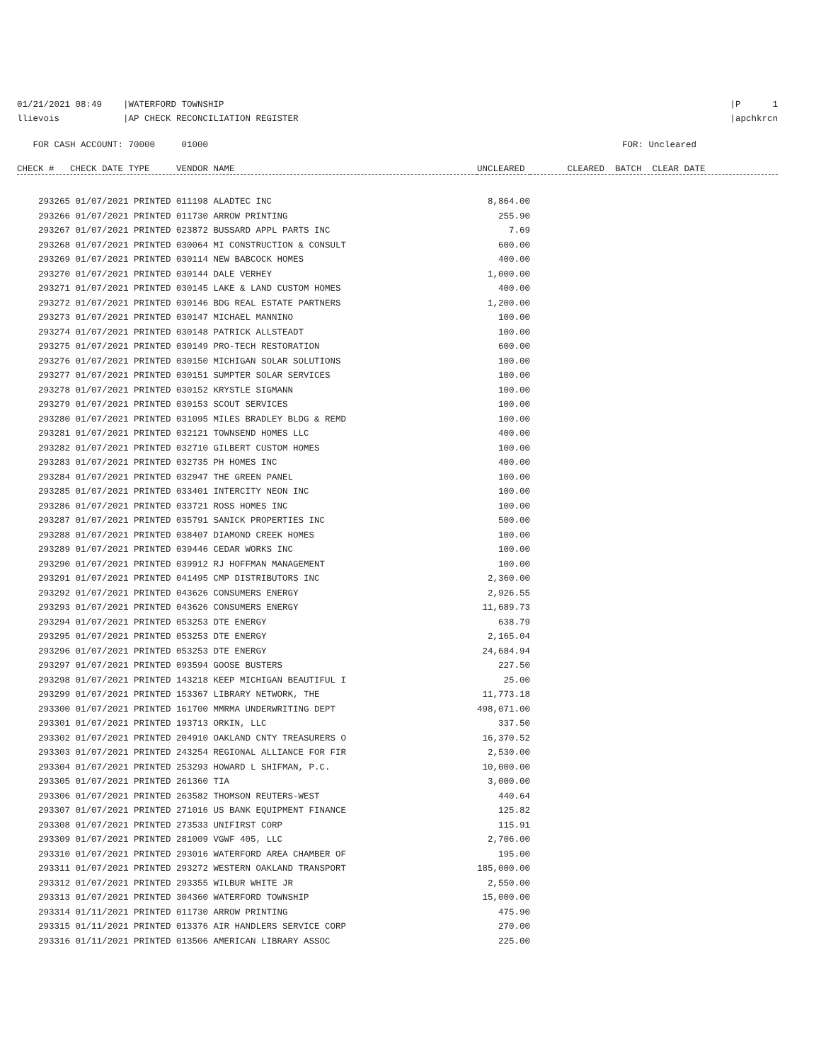01/21/2021 08:49 |WATERFORD TOWNSHIP llievois |AP CHECK RECONCILIATION REGISTER
|P 1 |apchkrcn
FOR CASH ACCOUNT: 70000 01000 FOR: Uncleared
| CHECK # CHECK DATE TYPE VENDOR NAME | UNCLEARED | CLEARED BATCH CLEAR DATE |
| --- | --- | --- |
| 293265 01/07/2021 PRINTED 011198 ALADTEC INC | 8,864.00 | |
| 293266 01/07/2021 PRINTED 011730 ARROW PRINTING | 255.90 | |
| 293267 01/07/2021 PRINTED 023872 BUSSARD APPL PARTS INC | 7.69 | |
| 293268 01/07/2021 PRINTED 030064 MI CONSTRUCTION & CONSULT | 600.00 | |
| 293269 01/07/2021 PRINTED 030114 NEW BABCOCK HOMES | 400.00 | |
| 293270 01/07/2021 PRINTED 030144 DALE VERHEY | 1,000.00 | |
| 293271 01/07/2021 PRINTED 030145 LAKE & LAND CUSTOM HOMES | 400.00 | |
| 293272 01/07/2021 PRINTED 030146 BDG REAL ESTATE PARTNERS | 1,200.00 | |
| 293273 01/07/2021 PRINTED 030147 MICHAEL MANNINO | 100.00 | |
| 293274 01/07/2021 PRINTED 030148 PATRICK ALLSTEADT | 100.00 | |
| 293275 01/07/2021 PRINTED 030149 PRO-TECH RESTORATION | 600.00 | |
| 293276 01/07/2021 PRINTED 030150 MICHIGAN SOLAR SOLUTIONS | 100.00 | |
| 293277 01/07/2021 PRINTED 030151 SUMPTER SOLAR SERVICES | 100.00 | |
| 293278 01/07/2021 PRINTED 030152 KRYSTLE SIGMANN | 100.00 | |
| 293279 01/07/2021 PRINTED 030153 SCOUT SERVICES | 100.00 | |
| 293280 01/07/2021 PRINTED 031095 MILES BRADLEY BLDG & REMD | 100.00 | |
| 293281 01/07/2021 PRINTED 032121 TOWNSEND HOMES LLC | 400.00 | |
| 293282 01/07/2021 PRINTED 032710 GILBERT CUSTOM HOMES | 100.00 | |
| 293283 01/07/2021 PRINTED 032735 PH HOMES INC | 400.00 | |
| 293284 01/07/2021 PRINTED 032947 THE GREEN PANEL | 100.00 | |
| 293285 01/07/2021 PRINTED 033401 INTERCITY NEON INC | 100.00 | |
| 293286 01/07/2021 PRINTED 033721 ROSS HOMES INC | 100.00 | |
| 293287 01/07/2021 PRINTED 035791 SANICK PROPERTIES INC | 500.00 | |
| 293288 01/07/2021 PRINTED 038407 DIAMOND CREEK HOMES | 100.00 | |
| 293289 01/07/2021 PRINTED 039446 CEDAR WORKS INC | 100.00 | |
| 293290 01/07/2021 PRINTED 039912 RJ HOFFMAN MANAGEMENT | 100.00 | |
| 293291 01/07/2021 PRINTED 041495 CMP DISTRIBUTORS INC | 2,360.00 | |
| 293292 01/07/2021 PRINTED 043626 CONSUMERS ENERGY | 2,926.55 | |
| 293293 01/07/2021 PRINTED 043626 CONSUMERS ENERGY | 11,689.73 | |
| 293294 01/07/2021 PRINTED 053253 DTE ENERGY | 638.79 | |
| 293295 01/07/2021 PRINTED 053253 DTE ENERGY | 2,165.04 | |
| 293296 01/07/2021 PRINTED 053253 DTE ENERGY | 24,684.94 | |
| 293297 01/07/2021 PRINTED 093594 GOOSE BUSTERS | 227.50 | |
| 293298 01/07/2021 PRINTED 143218 KEEP MICHIGAN BEAUTIFUL I | 25.00 | |
| 293299 01/07/2021 PRINTED 153367 LIBRARY NETWORK, THE | 11,773.18 | |
| 293300 01/07/2021 PRINTED 161700 MMRMA UNDERWRITING DEPT | 498,071.00 | |
| 293301 01/07/2021 PRINTED 193713 ORKIN, LLC | 337.50 | |
| 293302 01/07/2021 PRINTED 204910 OAKLAND CNTY TREASURERS O | 16,370.52 | |
| 293303 01/07/2021 PRINTED 243254 REGIONAL ALLIANCE FOR FIR | 2,530.00 | |
| 293304 01/07/2021 PRINTED 253293 HOWARD L SHIFMAN, P.C. | 10,000.00 | |
| 293305 01/07/2021 PRINTED 261360 TIA | 3,000.00 | |
| 293306 01/07/2021 PRINTED 263582 THOMSON REUTERS-WEST | 440.64 | |
| 293307 01/07/2021 PRINTED 271016 US BANK EQUIPMENT FINANCE | 125.82 | |
| 293308 01/07/2021 PRINTED 273533 UNIFIRST CORP | 115.91 | |
| 293309 01/07/2021 PRINTED 281009 VGWF 405, LLC | 2,706.00 | |
| 293310 01/07/2021 PRINTED 293016 WATERFORD AREA CHAMBER OF | 195.00 | |
| 293311 01/07/2021 PRINTED 293272 WESTERN OAKLAND TRANSPORT | 185,000.00 | |
| 293312 01/07/2021 PRINTED 293355 WILBUR WHITE JR | 2,550.00 | |
| 293313 01/07/2021 PRINTED 304360 WATERFORD TOWNSHIP | 15,000.00 | |
| 293314 01/11/2021 PRINTED 011730 ARROW PRINTING | 475.90 | |
| 293315 01/11/2021 PRINTED 013376 AIR HANDLERS SERVICE CORP | 270.00 | |
| 293316 01/11/2021 PRINTED 013506 AMERICAN LIBRARY ASSOC | 225.00 | |